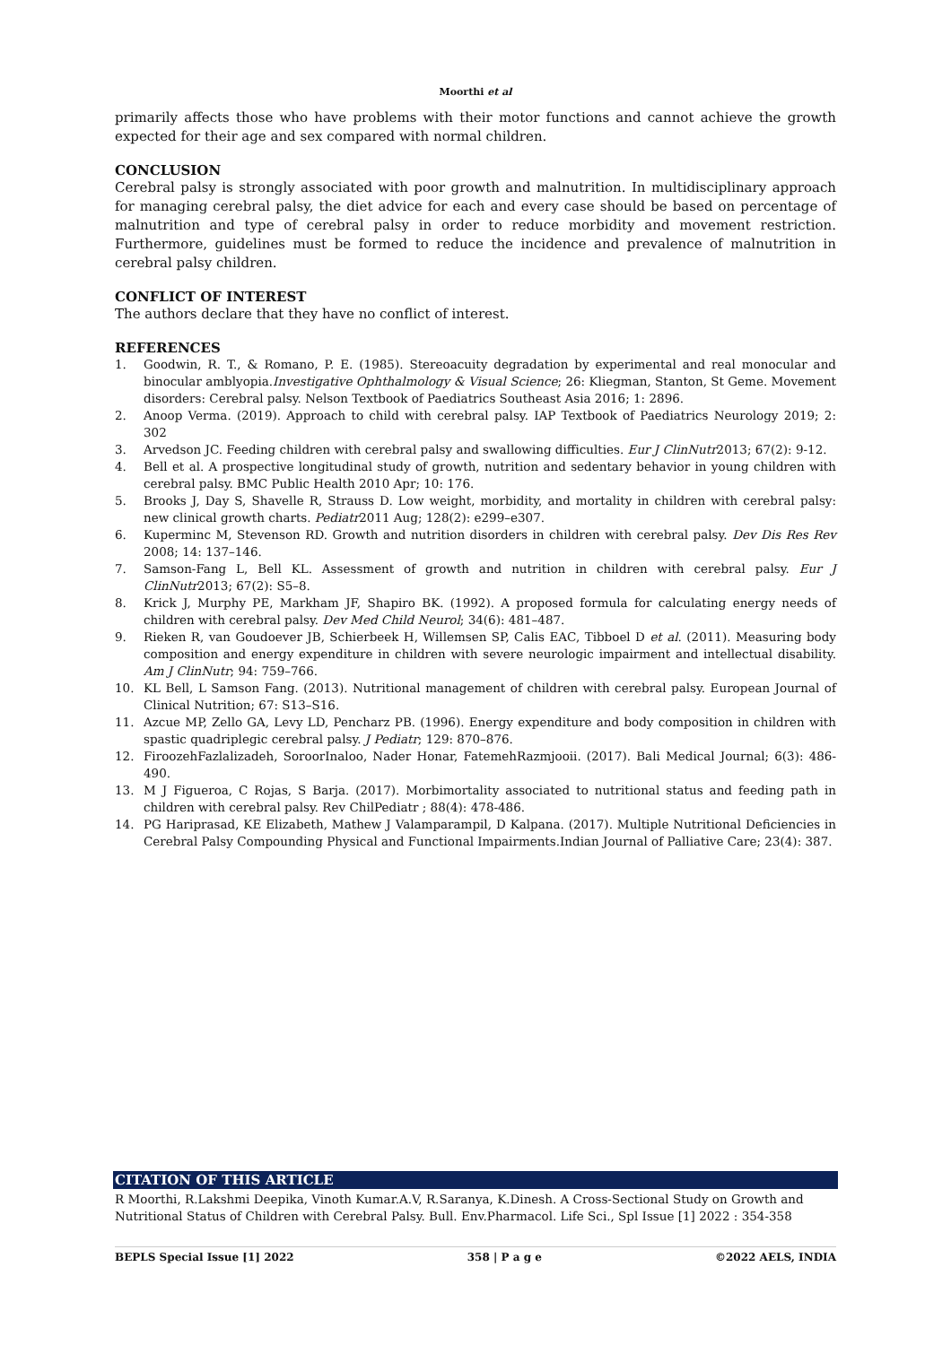Moorthi et al
primarily affects those who have problems with their motor functions and cannot achieve the growth expected for their age and sex compared with normal children.
CONCLUSION
Cerebral palsy is strongly associated with poor growth and malnutrition. In multidisciplinary approach for managing cerebral palsy, the diet advice for each and every case should be based on percentage of malnutrition and type of cerebral palsy in order to reduce morbidity and movement restriction. Furthermore, guidelines must be formed to reduce the incidence and prevalence of malnutrition in cerebral palsy children.
CONFLICT OF INTEREST
The authors declare that they have no conflict of interest.
REFERENCES
1. Goodwin, R. T., & Romano, P. E. (1985). Stereoacuity degradation by experimental and real monocular and binocular amblyopia.Investigative Ophthalmology & Visual Science; 26: Kliegman, Stanton, St Geme. Movement disorders: Cerebral palsy. Nelson Textbook of Paediatrics Southeast Asia 2016; 1: 2896.
2. Anoop Verma. (2019). Approach to child with cerebral palsy. IAP Textbook of Paediatrics Neurology 2019; 2: 302
3. Arvedson JC. Feeding children with cerebral palsy and swallowing difficulties. Eur J ClinNutr2013; 67(2): 9-12.
4. Bell et al. A prospective longitudinal study of growth, nutrition and sedentary behavior in young children with cerebral palsy. BMC Public Health 2010 Apr; 10: 176.
5. Brooks J, Day S, Shavelle R, Strauss D. Low weight, morbidity, and mortality in children with cerebral palsy: new clinical growth charts. Pediatr2011 Aug; 128(2): e299–e307.
6. Kuperminc M, Stevenson RD. Growth and nutrition disorders in children with cerebral palsy. Dev Dis Res Rev 2008; 14: 137–146.
7. Samson-Fang L, Bell KL. Assessment of growth and nutrition in children with cerebral palsy. Eur J ClinNutr2013; 67(2): S5–8.
8. Krick J, Murphy PE, Markham JF, Shapiro BK. (1992). A proposed formula for calculating energy needs of children with cerebral palsy. Dev Med Child Neurol; 34(6): 481–487.
9. Rieken R, van Goudoever JB, Schierbeek H, Willemsen SP, Calis EAC, Tibboel D et al. (2011). Measuring body composition and energy expenditure in children with severe neurologic impairment and intellectual disability. Am J ClinNutr; 94: 759–766.
10. KL Bell, L Samson Fang. (2013). Nutritional management of children with cerebral palsy. European Journal of Clinical Nutrition; 67: S13–S16.
11. Azcue MP, Zello GA, Levy LD, Pencharz PB. (1996). Energy expenditure and body composition in children with spastic quadriplegic cerebral palsy. J Pediatr; 129: 870–876.
12. FiroozehFazlalizadeh, SoroorInaloo, Nader Honar, FatemehRazmjooii. (2017). Bali Medical Journal; 6(3): 486-490.
13. M J Figueroa, C Rojas, S Barja. (2017). Morbimortality associated to nutritional status and feeding path in children with cerebral palsy. Rev ChilPediatr ; 88(4): 478-486.
14. PG Hariprasad, KE Elizabeth, Mathew J Valamparampil, D Kalpana. (2017). Multiple Nutritional Deficiencies in Cerebral Palsy Compounding Physical and Functional Impairments.Indian Journal of Palliative Care; 23(4): 387.
CITATION OF THIS ARTICLE
R Moorthi, R.Lakshmi Deepika, Vinoth Kumar.A.V, R.Saranya, K.Dinesh. A Cross-Sectional Study on Growth and Nutritional Status of Children with Cerebral Palsy. Bull. Env.Pharmacol. Life Sci., Spl Issue [1] 2022 : 354-358
BEPLS Special Issue [1] 2022 358 | P a g e ©2022 AELS, INDIA